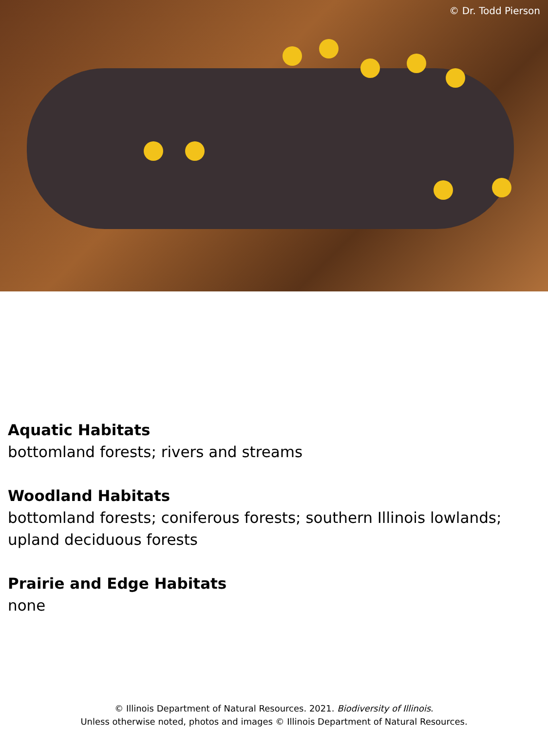© Dr. Todd Pierson
Aquatic Habitats
bottomland forests; rivers and streams
Woodland Habitats
bottomland forests; coniferous forests; southern Illinois lowlands; upland deciduous forests
Prairie and Edge Habitats
none
© Illinois Department of Natural Resources. 2021. Biodiversity of Illinois.
Unless otherwise noted, photos and images © Illinois Department of Natural Resources.